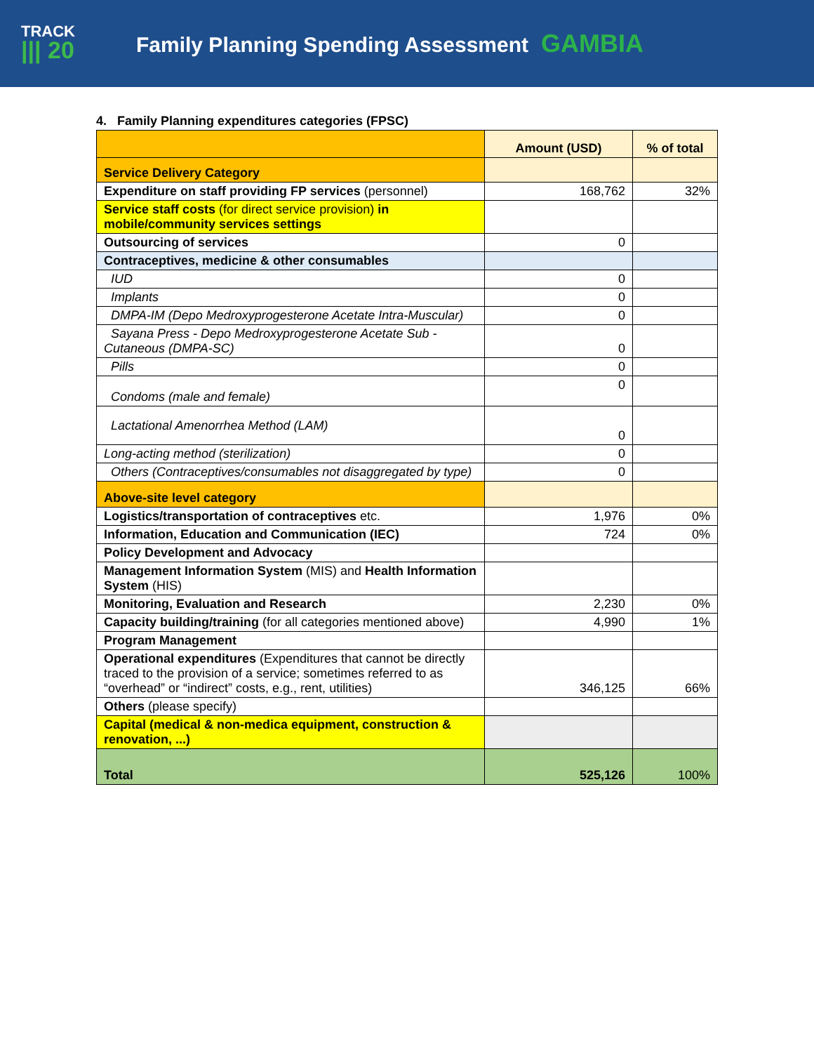TRACK
||| 20
Family Planning Spending Assessment GAMBIA
4. Family Planning expenditures categories (FPSC)
| | Amount (USD) | % of total |
| --- | --- | --- |
| Service Delivery Category | | |
| Expenditure on staff providing FP services (personnel) | 168,762 | 32% |
| Service staff costs (for direct service provision) in mobile/community services settings | | |
| Outsourcing of services | 0 | |
| Contraceptives, medicine & other consumables | | |
| IUD | 0 | |
| Implants | 0 | |
| DMPA-IM (Depo Medroxyprogesterone Acetate Intra-Muscular) | 0 | |
| Sayana Press - Depo Medroxyprogesterone Acetate Sub - Cutaneous (DMPA-SC) | 0 | |
| Pills | 0 | |
| Condoms (male and female) | 0 | |
| Lactational Amenorrhea Method (LAM) | 0 | |
| Long-acting method (sterilization) | 0 | |
| Others (Contraceptives/consumables not disaggregated by type) | 0 | |
| Above-site level category | | |
| Logistics/transportation of contraceptives etc. | 1,976 | 0% |
| Information, Education and Communication (IEC) | 724 | 0% |
| Policy Development and Advocacy | | |
| Management Information System (MIS) and Health Information System (HIS) | | |
| Monitoring, Evaluation and Research | 2,230 | 0% |
| Capacity building/training (for all categories mentioned above) | 4,990 | 1% |
| Program Management | | |
| Operational expenditures (Expenditures that cannot be directly traced to the provision of a service; sometimes referred to as “overhead” or “indirect” costs, e.g., rent, utilities) | 346,125 | 66% |
| Others (please specify) | | |
| Capital (medical & non-medica equipment, construction & renovation, ...) | | |
| Total | 525,126 | 100% |